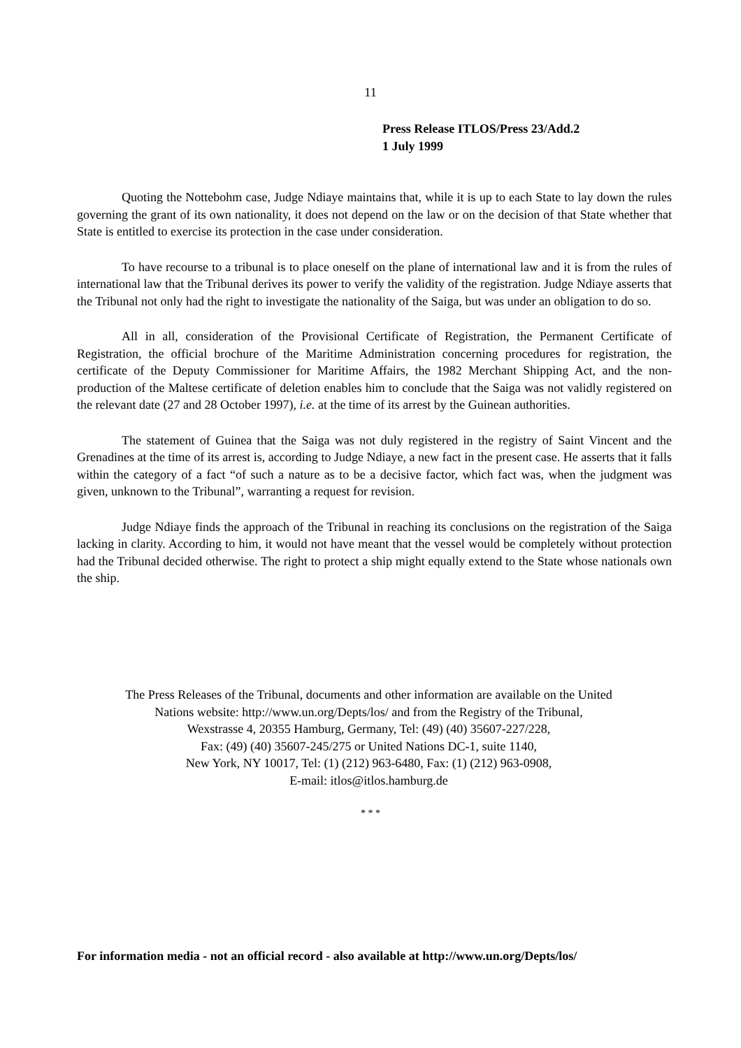11
Press Release ITLOS/Press 23/Add.2
1 July 1999
Quoting the Nottebohm case, Judge Ndiaye maintains that, while it is up to each State to lay down the rules governing the grant of its own nationality, it does not depend on the law or on the decision of that State whether that State is entitled to exercise its protection in the case under consideration.
To have recourse to a tribunal is to place oneself on the plane of international law and it is from the rules of international law that the Tribunal derives its power to verify the validity of the registration. Judge Ndiaye asserts that the Tribunal not only had the right to investigate the nationality of the Saiga, but was under an obligation to do so.
All in all, consideration of the Provisional Certificate of Registration, the Permanent Certificate of Registration, the official brochure of the Maritime Administration concerning procedures for registration, the certificate of the Deputy Commissioner for Maritime Affairs, the 1982 Merchant Shipping Act, and the non-production of the Maltese certificate of deletion enables him to conclude that the Saiga was not validly registered on the relevant date (27 and 28 October 1997), i.e. at the time of its arrest by the Guinean authorities.
The statement of Guinea that the Saiga was not duly registered in the registry of Saint Vincent and the Grenadines at the time of its arrest is, according to Judge Ndiaye, a new fact in the present case. He asserts that it falls within the category of a fact “of such a nature as to be a decisive factor, which fact was, when the judgment was given, unknown to the Tribunal”, warranting a request for revision.
Judge Ndiaye finds the approach of the Tribunal in reaching its conclusions on the registration of the Saiga lacking in clarity. According to him, it would not have meant that the vessel would be completely without protection had the Tribunal decided otherwise. The right to protect a ship might equally extend to the State whose nationals own the ship.
The Press Releases of the Tribunal, documents and other information are available on the United
Nations website: http://www.un.org/Depts/los/ and from the Registry of the Tribunal,
Wexstrasse 4, 20355 Hamburg, Germany, Tel: (49) (40) 35607-227/228,
Fax: (49) (40) 35607-245/275 or United Nations DC-1, suite 1140,
New York, NY 10017, Tel: (1) (212) 963-6480, Fax: (1) (212) 963-0908,
E-mail: itlos@itlos.hamburg.de
* * *
For information media - not an official record - also available at http://www.un.org/Depts/los/